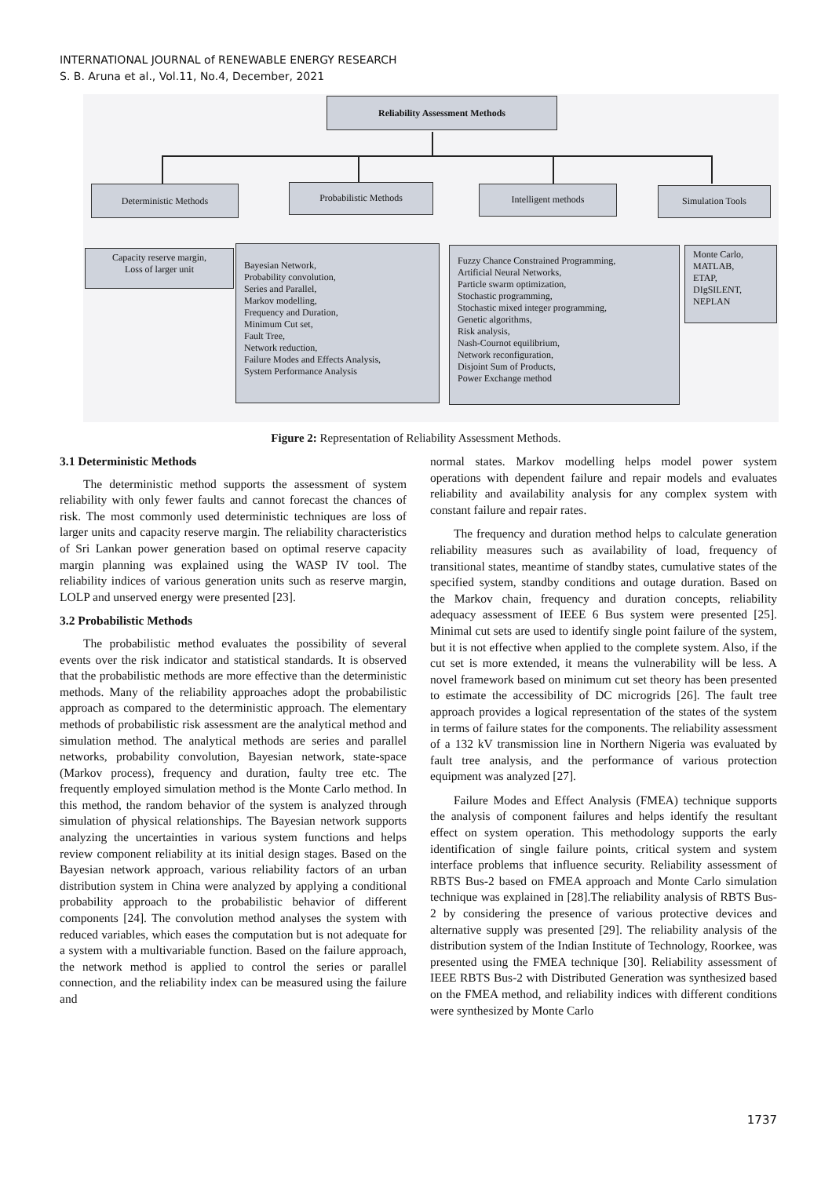INTERNATIONAL JOURNAL of RENEWABLE ENERGY RESEARCH
S. B. Aruna et al., Vol.11, No.4, December, 2021
Reliability Assessment Methods
Deterministic Methods Probabilistic Methods Intelligent methods Simulation Tools
Capacity reserve margin,
Loss of larger unit
Bayesian Network,
Probability convolution,
Series and Parallel,
Markov modelling,
Frequency and Duration,
Minimum Cut set,
Fault Tree,
Network reduction,
Failure Modes and Effects Analysis,
System Performance Analysis
Fuzzy Chance Constrained Programming,
Artificial Neural Networks,
Particle swarm optimization,
Stochastic programming,
Stochastic mixed integer programming,
Genetic algorithms,
Risk analysis,
Nash-Cournot equilibrium,
Network reconfiguration,
Disjoint Sum of Products,
Power Exchange method
Monte Carlo,
MATLAB,
ETAP,
DIgSILENT,
NEPLAN
Figure 2: Representation of Reliability Assessment Methods.
3.1 Deterministic Methods
The deterministic method supports the assessment of system reliability with only fewer faults and cannot forecast the chances of risk. The most commonly used deterministic techniques are loss of larger units and capacity reserve margin. The reliability characteristics of Sri Lankan power generation based on optimal reserve capacity margin planning was explained using the WASP IV tool. The reliability indices of various generation units such as reserve margin, LOLP and unserved energy were presented [23].
3.2 Probabilistic Methods
The probabilistic method evaluates the possibility of several events over the risk indicator and statistical standards. It is observed that the probabilistic methods are more effective than the deterministic methods. Many of the reliability approaches adopt the probabilistic approach as compared to the deterministic approach. The elementary methods of probabilistic risk assessment are the analytical method and simulation method. The analytical methods are series and parallel networks, probability convolution, Bayesian network, state-space (Markov process), frequency and duration, faulty tree etc. The frequently employed simulation method is the Monte Carlo method. In this method, the random behavior of the system is analyzed through simulation of physical relationships. The Bayesian network supports analyzing the uncertainties in various system functions and helps review component reliability at its initial design stages. Based on the Bayesian network approach, various reliability factors of an urban distribution system in China were analyzed by applying a conditional probability approach to the probabilistic behavior of different components [24]. The convolution method analyses the system with reduced variables, which eases the computation but is not adequate for a system with a multivariable function. Based on the failure approach, the network method is applied to control the series or parallel connection, and the reliability index can be measured using the failure and
normal states. Markov modelling helps model power system operations with dependent failure and repair models and evaluates reliability and availability analysis for any complex system with constant failure and repair rates.
The frequency and duration method helps to calculate generation reliability measures such as availability of load, frequency of transitional states, meantime of standby states, cumulative states of the specified system, standby conditions and outage duration. Based on the Markov chain, frequency and duration concepts, reliability adequacy assessment of IEEE 6 Bus system were presented [25]. Minimal cut sets are used to identify single point failure of the system, but it is not effective when applied to the complete system. Also, if the cut set is more extended, it means the vulnerability will be less. A novel framework based on minimum cut set theory has been presented to estimate the accessibility of DC microgrids [26]. The fault tree approach provides a logical representation of the states of the system in terms of failure states for the components. The reliability assessment of a 132 kV transmission line in Northern Nigeria was evaluated by fault tree analysis, and the performance of various protection equipment was analyzed [27].
Failure Modes and Effect Analysis (FMEA) technique supports the analysis of component failures and helps identify the resultant effect on system operation. This methodology supports the early identification of single failure points, critical system and system interface problems that influence security. Reliability assessment of RBTS Bus-2 based on FMEA approach and Monte Carlo simulation technique was explained in [28].The reliability analysis of RBTS Bus-2 by considering the presence of various protective devices and alternative supply was presented [29]. The reliability analysis of the distribution system of the Indian Institute of Technology, Roorkee, was presented using the FMEA technique [30]. Reliability assessment of IEEE RBTS Bus-2 with Distributed Generation was synthesized based on the FMEA method, and reliability indices with different conditions were synthesized by Monte Carlo
1737